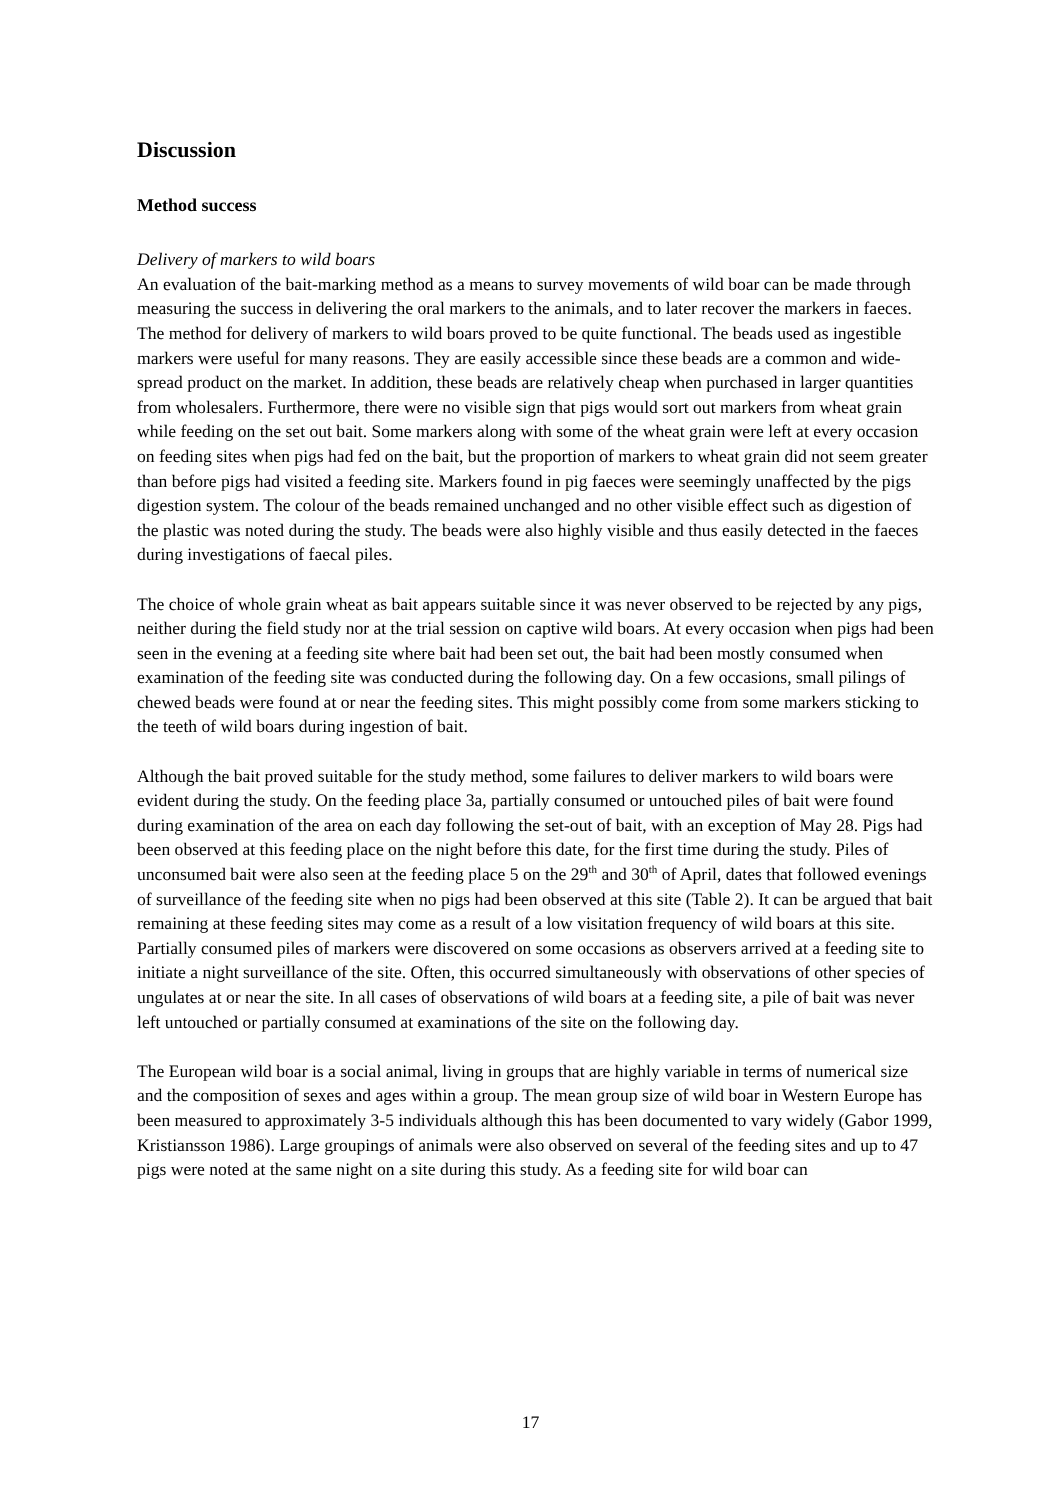Discussion
Method success
Delivery of markers to wild boars
An evaluation of the bait-marking method as a means to survey movements of wild boar can be made through measuring the success in delivering the oral markers to the animals, and to later recover the markers in faeces. The method for delivery of markers to wild boars proved to be quite functional. The beads used as ingestible markers were useful for many reasons. They are easily accessible since these beads are a common and wide-spread product on the market. In addition, these beads are relatively cheap when purchased in larger quantities from wholesalers. Furthermore, there were no visible sign that pigs would sort out markers from wheat grain while feeding on the set out bait. Some markers along with some of the wheat grain were left at every occasion on feeding sites when pigs had fed on the bait, but the proportion of markers to wheat grain did not seem greater than before pigs had visited a feeding site. Markers found in pig faeces were seemingly unaffected by the pigs digestion system. The colour of the beads remained unchanged and no other visible effect such as digestion of the plastic was noted during the study. The beads were also highly visible and thus easily detected in the faeces during investigations of faecal piles.
The choice of whole grain wheat as bait appears suitable since it was never observed to be rejected by any pigs, neither during the field study nor at the trial session on captive wild boars. At every occasion when pigs had been seen in the evening at a feeding site where bait had been set out, the bait had been mostly consumed when examination of the feeding site was conducted during the following day. On a few occasions, small pilings of chewed beads were found at or near the feeding sites. This might possibly come from some markers sticking to the teeth of wild boars during ingestion of bait.
Although the bait proved suitable for the study method, some failures to deliver markers to wild boars were evident during the study. On the feeding place 3a, partially consumed or untouched piles of bait were found during examination of the area on each day following the set-out of bait, with an exception of May 28. Pigs had been observed at this feeding place on the night before this date, for the first time during the study. Piles of unconsumed bait were also seen at the feeding place 5 on the 29<sup>th</sup> and 30<sup>th</sup> of April, dates that followed evenings of surveillance of the feeding site when no pigs had been observed at this site (Table 2). It can be argued that bait remaining at these feeding sites may come as a result of a low visitation frequency of wild boars at this site. Partially consumed piles of markers were discovered on some occasions as observers arrived at a feeding site to initiate a night surveillance of the site. Often, this occurred simultaneously with observations of other species of ungulates at or near the site. In all cases of observations of wild boars at a feeding site, a pile of bait was never left untouched or partially consumed at examinations of the site on the following day.
The European wild boar is a social animal, living in groups that are highly variable in terms of numerical size and the composition of sexes and ages within a group. The mean group size of wild boar in Western Europe has been measured to approximately 3-5 individuals although this has been documented to vary widely (Gabor 1999, Kristiansson 1986). Large groupings of animals were also observed on several of the feeding sites and up to 47 pigs were noted at the same night on a site during this study. As a feeding site for wild boar can
17